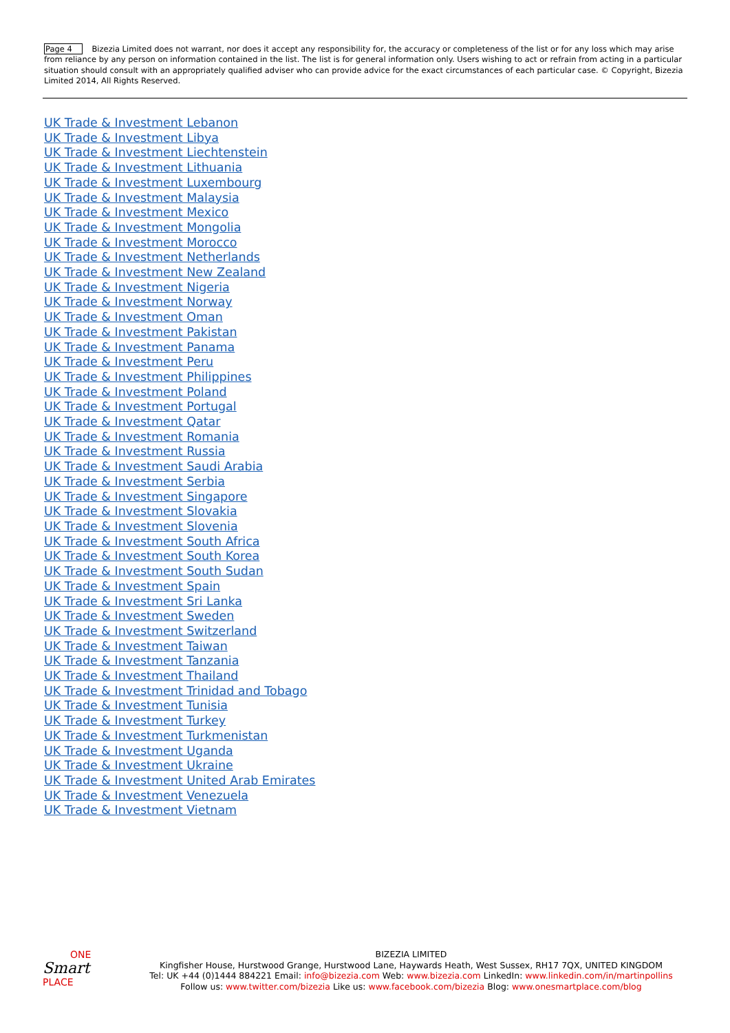Page 4 Bizezia Limited does not warrant, nor does it accept any responsibility for, the accuracy or completeness of the list or for any loss which may arise from reliance by any person on information contained in the list. The list is for general information only. Users wishing to act or refrain from acting in a particular situation should consult with an appropriately qualified adviser who can provide advice for the exact circumstances of each particular case. © Copyright, Bizezia Limited 2014, All Rights Reserved.
UK Trade & Investment Lebanon
UK Trade & Investment Libya
UK Trade & Investment Liechtenstein
UK Trade & Investment Lithuania
UK Trade & Investment Luxembourg
UK Trade & Investment Malaysia
UK Trade & Investment Mexico
UK Trade & Investment Mongolia
UK Trade & Investment Morocco
UK Trade & Investment Netherlands
UK Trade & Investment New Zealand
UK Trade & Investment Nigeria
UK Trade & Investment Norway
UK Trade & Investment Oman
UK Trade & Investment Pakistan
UK Trade & Investment Panama
UK Trade & Investment Peru
UK Trade & Investment Philippines
UK Trade & Investment Poland
UK Trade & Investment Portugal
UK Trade & Investment Qatar
UK Trade & Investment Romania
UK Trade & Investment Russia
UK Trade & Investment Saudi Arabia
UK Trade & Investment Serbia
UK Trade & Investment Singapore
UK Trade & Investment Slovakia
UK Trade & Investment Slovenia
UK Trade & Investment South Africa
UK Trade & Investment South Korea
UK Trade & Investment South Sudan
UK Trade & Investment Spain
UK Trade & Investment Sri Lanka
UK Trade & Investment Sweden
UK Trade & Investment Switzerland
UK Trade & Investment Taiwan
UK Trade & Investment Tanzania
UK Trade & Investment Thailand
UK Trade & Investment Trinidad and Tobago
UK Trade & Investment Tunisia
UK Trade & Investment Turkey
UK Trade & Investment Turkmenistan
UK Trade & Investment Uganda
UK Trade & Investment Ukraine
UK Trade & Investment United Arab Emirates
UK Trade & Investment Venezuela
UK Trade & Investment Vietnam
ONE
Smart
PLACE
BIZEZIA LIMITED
Kingfisher House, Hurstwood Grange, Hurstwood Lane, Haywards Heath, West Sussex, RH17 7QX, UNITED KINGDOM
Tel: UK +44 (0)1444 884221 Email: info@bizezia.com Web: www.bizezia.com LinkedIn: www.linkedin.com/in/martinpollins
Follow us: www.twitter.com/bizezia Like us: www.facebook.com/bizezia Blog: www.onesmartplace.com/blog